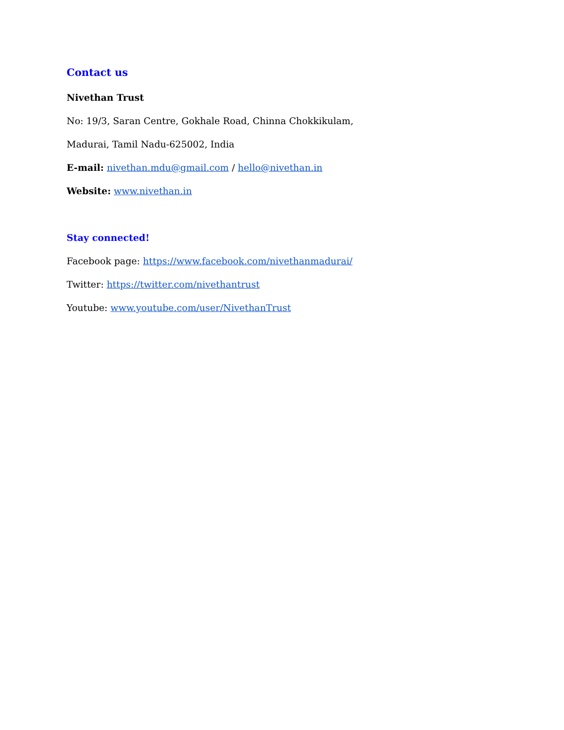Contact us
Nivethan Trust
No: 19/3, Saran Centre, Gokhale Road, Chinna Chokkikulam,
Madurai, Tamil Nadu-625002, India
E-mail: nivethan.mdu@gmail.com / hello@nivethan.in
Website: www.nivethan.in
Stay connected!
Facebook page: https://www.facebook.com/nivethanmadurai/
Twitter: https://twitter.com/nivethantrust
Youtube: www.youtube.com/user/NivethanTrust